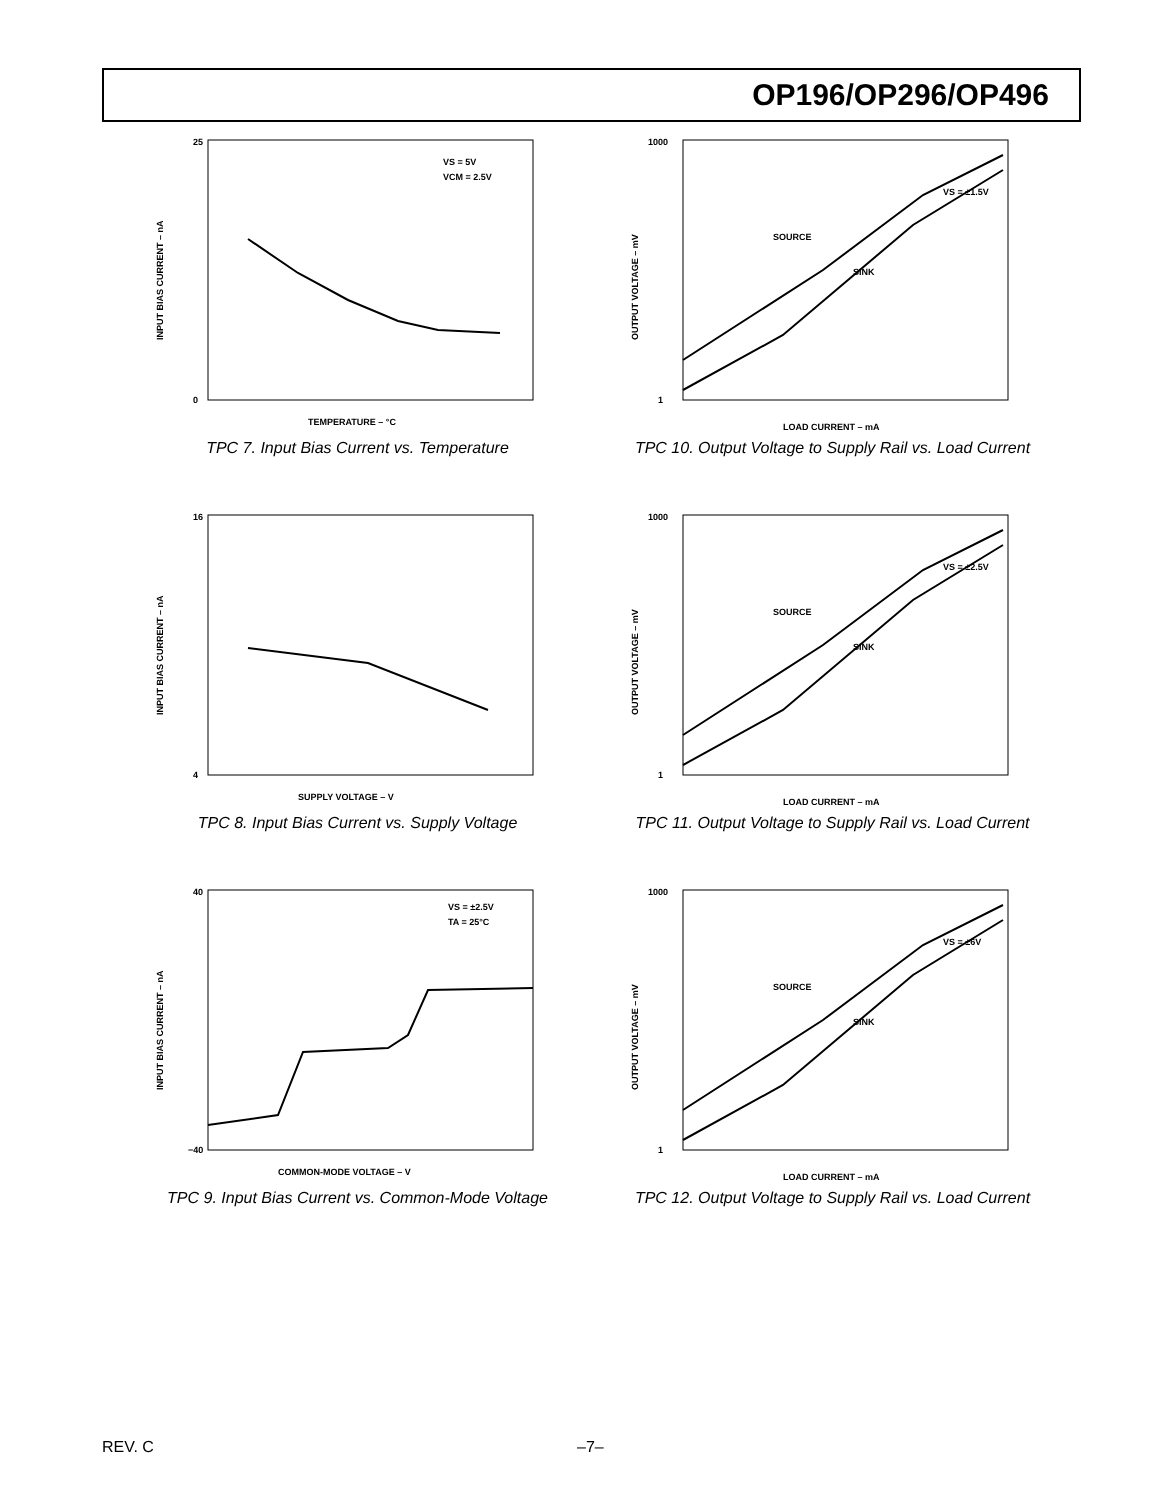OP196/OP296/OP496
VS = 5V
VCM = 2.5V
0
25
TEMPERATURE – °C
INPUT BIAS CURRENT – nA
TPC 7. Input Bias Current vs. Temperature
VS = ±1.5V
SOURCE
SINK
1
1000
LOAD CURRENT – mA
OUTPUT VOLTAGE – mV
TPC 10. Output Voltage to Supply Rail vs. Load Current
16
4
SUPPLY VOLTAGE – V
INPUT BIAS CURRENT – nA
TPC 8. Input Bias Current vs. Supply Voltage
VS = ±2.5V
SOURCE
SINK
1
1000
LOAD CURRENT – mA
OUTPUT VOLTAGE – mV
TPC 11. Output Voltage to Supply Rail vs. Load Current
VS = ±2.5V
TA = 25°C
40
−40
COMMON-MODE VOLTAGE – V
INPUT BIAS CURRENT – nA
TPC 9. Input Bias Current vs. Common-Mode Voltage
VS = ±6V
SOURCE
SINK
1
1000
LOAD CURRENT – mA
OUTPUT VOLTAGE – mV
TPC 12. Output Voltage to Supply Rail vs. Load Current
REV. C –7–